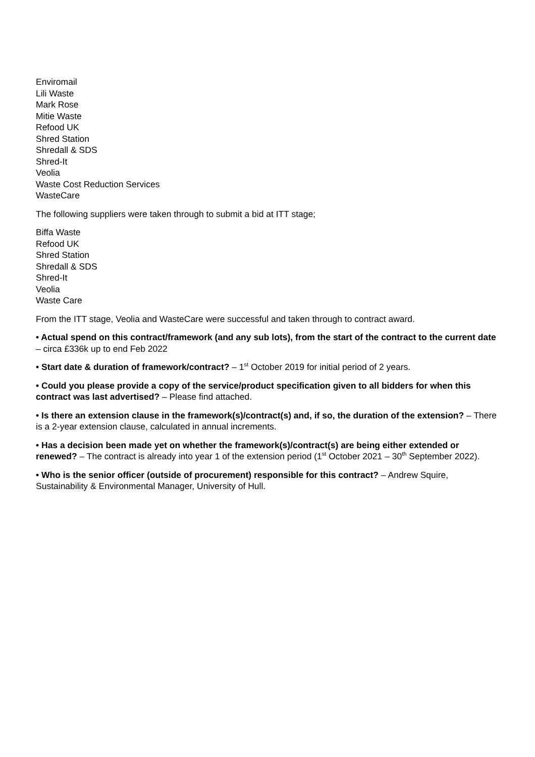Enviromail
Lili Waste
Mark Rose
Mitie Waste
Refood UK
Shred Station
Shredall & SDS
Shred-It
Veolia
Waste Cost Reduction Services
WasteCare
The following suppliers were taken through to submit a bid at ITT stage;
Biffa Waste
Refood UK
Shred Station
Shredall & SDS
Shred-It
Veolia
Waste Care
From the ITT stage, Veolia and WasteCare were successful and taken through to contract award.
• Actual spend on this contract/framework (and any sub lots), from the start of the contract to the current date – circa £336k up to end Feb 2022
• Start date & duration of framework/contract? – 1<sup>st</sup> October 2019 for initial period of 2 years.
• Could you please provide a copy of the service/product specification given to all bidders for when this contract was last advertised? – Please find attached.
• Is there an extension clause in the framework(s)/contract(s) and, if so, the duration of the extension? – There is a 2-year extension clause, calculated in annual increments.
• Has a decision been made yet on whether the framework(s)/contract(s) are being either extended or renewed? – The contract is already into year 1 of the extension period (1<sup>st</sup> October 2021 – 30<sup>th</sup> September 2022).
• Who is the senior officer (outside of procurement) responsible for this contract? – Andrew Squire, Sustainability & Environmental Manager, University of Hull.